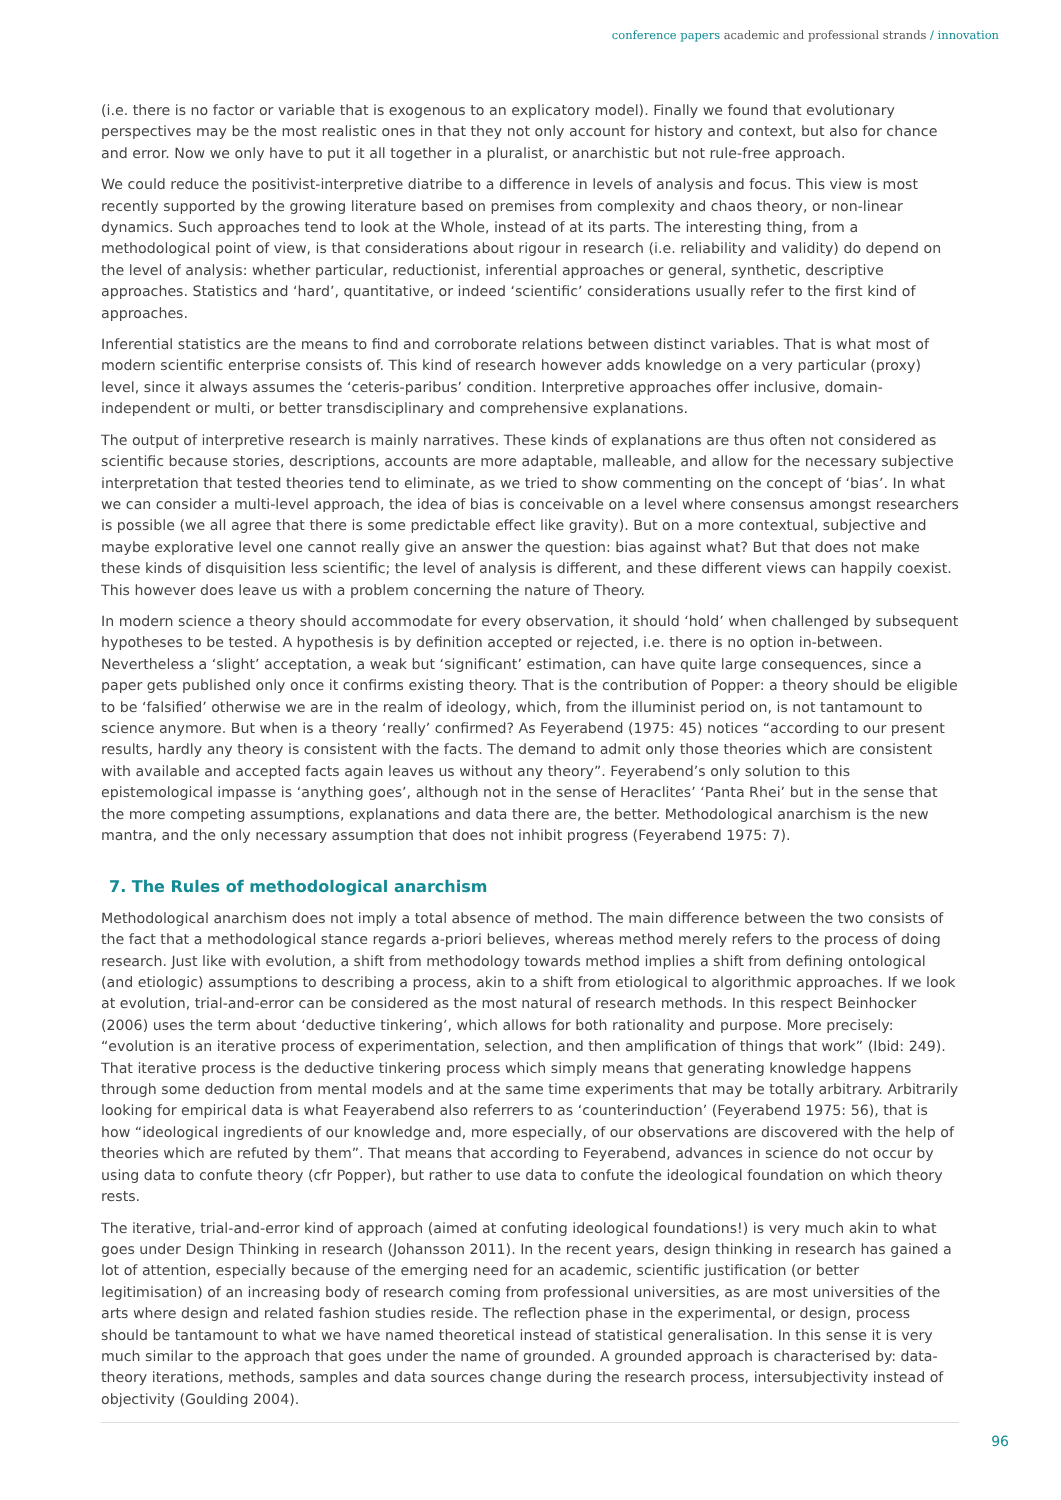conference papers academic and professional strands / innovation
(i.e. there is no factor or variable that is exogenous to an explicatory model). Finally we found that evolutionary perspectives may be the most realistic ones in that they not only account for history and context, but also for chance and error. Now we only have to put it all together in a pluralist, or anarchistic but not rule-free approach.
We could reduce the positivist-interpretive diatribe to a difference in levels of analysis and focus. This view is most recently supported by the growing literature based on premises from complexity and chaos theory, or non-linear dynamics. Such approaches tend to look at the Whole, instead of at its parts. The interesting thing, from a methodological point of view, is that considerations about rigour in research (i.e. reliability and validity) do depend on the level of analysis: whether particular, reductionist, inferential approaches or general, synthetic, descriptive approaches. Statistics and ‘hard’, quantitative, or indeed ‘scientific’ considerations usually refer to the first kind of approaches.
Inferential statistics are the means to find and corroborate relations between distinct variables. That is what most of modern scientific enterprise consists of. This kind of research however adds knowledge on a very particular (proxy) level, since it always assumes the ‘ceteris-paribus’ condition. Interpretive approaches offer inclusive, domain-independent or multi, or better transdisciplinary and comprehensive explanations.
The output of interpretive research is mainly narratives. These kinds of explanations are thus often not considered as scientific because stories, descriptions, accounts are more adaptable, malleable, and allow for the necessary subjective interpretation that tested theories tend to eliminate, as we tried to show commenting on the concept of ‘bias’. In what we can consider a multi-level approach, the idea of bias is conceivable on a level where consensus amongst researchers is possible (we all agree that there is some predictable effect like gravity). But on a more contextual, subjective and maybe explorative level one cannot really give an answer the question: bias against what? But that does not make these kinds of disquisition less scientific; the level of analysis is different, and these different views can happily coexist. This however does leave us with a problem concerning the nature of Theory.
In modern science a theory should accommodate for every observation, it should ‘hold’ when challenged by subsequent hypotheses to be tested. A hypothesis is by definition accepted or rejected, i.e. there is no option in-between. Nevertheless a ‘slight’ acceptation, a weak but ‘significant’ estimation, can have quite large consequences, since a paper gets published only once it confirms existing theory. That is the contribution of Popper: a theory should be eligible to be ‘falsified’ otherwise we are in the realm of ideology, which, from the illuminist period on, is not tantamount to science anymore. But when is a theory ‘really’ confirmed? As Feyerabend (1975: 45) notices “according to our present results, hardly any theory is consistent with the facts. The demand to admit only those theories which are consistent with available and accepted facts again leaves us without any theory”. Feyerabend’s only solution to this epistemological impasse is ‘anything goes’, although not in the sense of Heraclites’ ‘Panta Rhei’ but in the sense that the more competing assumptions, explanations and data there are, the better. Methodological anarchism is the new mantra, and the only necessary assumption that does not inhibit progress (Feyerabend 1975: 7).
7. The Rules of methodological anarchism
Methodological anarchism does not imply a total absence of method. The main difference between the two consists of the fact that a methodological stance regards a-priori believes, whereas method merely refers to the process of doing research. Just like with evolution, a shift from methodology towards method implies a shift from defining ontological (and etiologic) assumptions to describing a process, akin to a shift from etiological to algorithmic approaches. If we look at evolution, trial-and-error can be considered as the most natural of research methods. In this respect Beinhocker (2006) uses the term about ‘deductive tinkering’, which allows for both rationality and purpose. More precisely: “evolution is an iterative process of experimentation, selection, and then amplification of things that work” (Ibid: 249). That iterative process is the deductive tinkering process which simply means that generating knowledge happens through some deduction from mental models and at the same time experiments that may be totally arbitrary. Arbitrarily looking for empirical data is what Feayerabend also referrers to as ‘counterinduction’ (Feyerabend 1975: 56), that is how “ideological ingredients of our knowledge and, more especially, of our observations are discovered with the help of theories which are refuted by them”. That means that according to Feyerabend, advances in science do not occur by using data to confute theory (cfr Popper), but rather to use data to confute the ideological foundation on which theory rests.
The iterative, trial-and-error kind of approach (aimed at confuting ideological foundations!) is very much akin to what goes under Design Thinking in research (Johansson 2011). In the recent years, design thinking in research has gained a lot of attention, especially because of the emerging need for an academic, scientific justification (or better legitimisation) of an increasing body of research coming from professional universities, as are most universities of the arts where design and related fashion studies reside. The reflection phase in the experimental, or design, process should be tantamount to what we have named theoretical instead of statistical generalisation. In this sense it is very much similar to the approach that goes under the name of grounded. A grounded approach is characterised by: data-theory iterations, methods, samples and data sources change during the research process, intersubjectivity instead of objectivity (Goulding 2004).
96